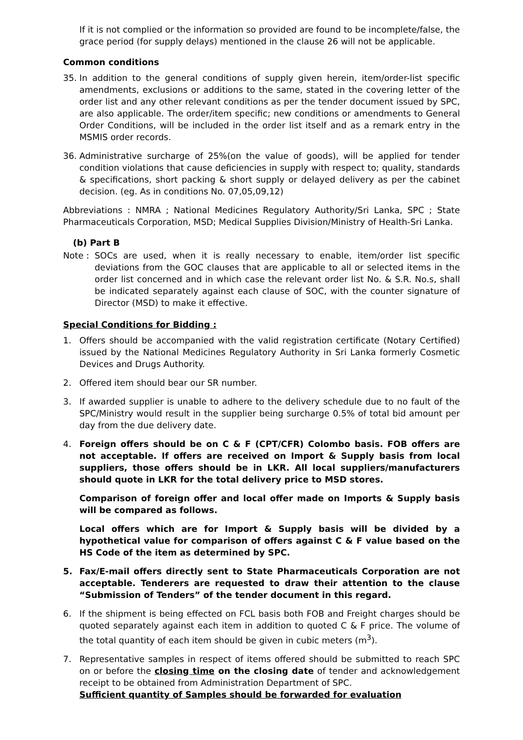If it is not complied or the information so provided are found to be incomplete/false, the grace period (for supply delays) mentioned in the clause 26 will not be applicable.
Common conditions
35. In addition to the general conditions of supply given herein, item/order-list specific amendments, exclusions or additions to the same, stated in the covering letter of the order list and any other relevant conditions as per the tender document issued by SPC, are also applicable. The order/item specific; new conditions or amendments to General Order Conditions, will be included in the order list itself and as a remark entry in the MSMIS order records.
36. Administrative surcharge of 25%(on the value of goods), will be applied for tender condition violations that cause deficiencies in supply with respect to; quality, standards & specifications, short packing & short supply or delayed delivery as per the cabinet decision. (eg. As in conditions No. 07,05,09,12)
Abbreviations : NMRA ; National Medicines Regulatory Authority/Sri Lanka, SPC ; State Pharmaceuticals Corporation, MSD; Medical Supplies Division/Ministry of Health-Sri Lanka.
(b) Part B
Note : SOCs are used, when it is really necessary to enable, item/order list specific deviations from the GOC clauses that are applicable to all or selected items in the order list concerned and in which case the relevant order list No. & S.R. No.s, shall be indicated separately against each clause of SOC, with the counter signature of Director (MSD) to make it effective.
Special Conditions for Bidding :
1. Offers should be accompanied with the valid registration certificate (Notary Certified) issued by the National Medicines Regulatory Authority in Sri Lanka formerly Cosmetic Devices and Drugs Authority.
2. Offered item should bear our SR number.
3. If awarded supplier is unable to adhere to the delivery schedule due to no fault of the SPC/Ministry would result in the supplier being surcharge 0.5% of total bid amount per day from the due delivery date.
4. Foreign offers should be on C & F (CPT/CFR) Colombo basis. FOB offers are not acceptable. If offers are received on Import & Supply basis from local suppliers, those offers should be in LKR. All local suppliers/manufacturers should quote in LKR for the total delivery price to MSD stores.
Comparison of foreign offer and local offer made on Imports & Supply basis will be compared as follows.
Local offers which are for Import & Supply basis will be divided by a hypothetical value for comparison of offers against C & F value based on the HS Code of the item as determined by SPC.
5. Fax/E-mail offers directly sent to State Pharmaceuticals Corporation are not acceptable. Tenderers are requested to draw their attention to the clause “Submission of Tenders” of the tender document in this regard.
6. If the shipment is being effected on FCL basis both FOB and Freight charges should be quoted separately against each item in addition to quoted C & F price. The volume of the total quantity of each item should be given in cubic meters (m<sup>3</sup>).
7. Representative samples in respect of items offered should be submitted to reach SPC on or before the closing time on the closing date of tender and acknowledgement receipt to be obtained from Administration Department of SPC.
Sufficient quantity of Samples should be forwarded for evaluation